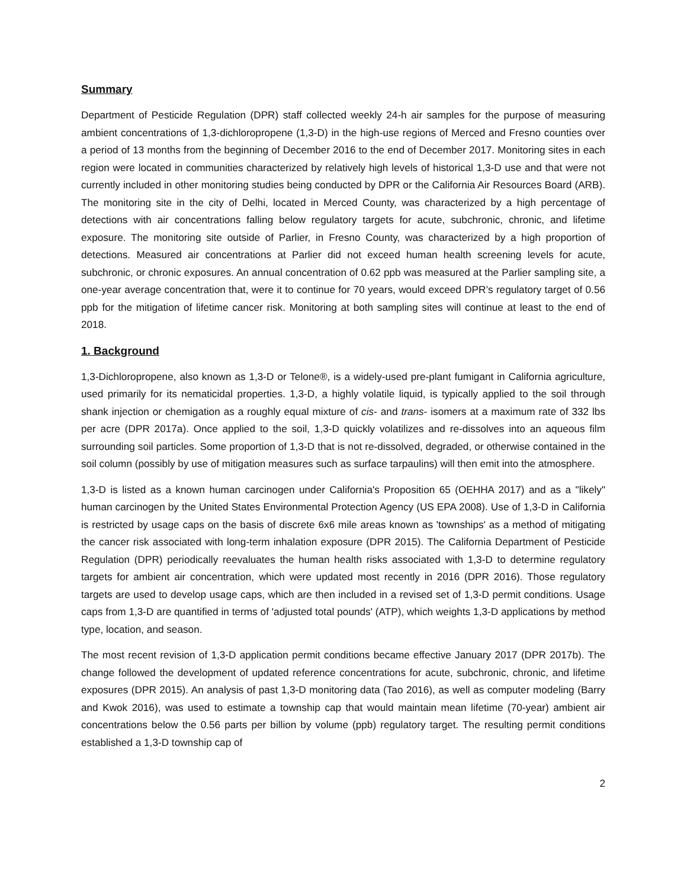Summary
Department of Pesticide Regulation (DPR) staff collected weekly 24-h air samples for the purpose of measuring ambient concentrations of 1,3-dichloropropene (1,3-D) in the high-use regions of Merced and Fresno counties over a period of 13 months from the beginning of December 2016 to the end of December 2017. Monitoring sites in each region were located in communities characterized by relatively high levels of historical 1,3-D use and that were not currently included in other monitoring studies being conducted by DPR or the California Air Resources Board (ARB). The monitoring site in the city of Delhi, located in Merced County, was characterized by a high percentage of detections with air concentrations falling below regulatory targets for acute, subchronic, chronic, and lifetime exposure. The monitoring site outside of Parlier, in Fresno County, was characterized by a high proportion of detections. Measured air concentrations at Parlier did not exceed human health screening levels for acute, subchronic, or chronic exposures. An annual concentration of 0.62 ppb was measured at the Parlier sampling site, a one-year average concentration that, were it to continue for 70 years, would exceed DPR’s regulatory target of 0.56 ppb for the mitigation of lifetime cancer risk. Monitoring at both sampling sites will continue at least to the end of 2018.
1. Background
1,3-Dichloropropene, also known as 1,3-D or Telone®, is a widely-used pre-plant fumigant in California agriculture, used primarily for its nematicidal properties. 1,3-D, a highly volatile liquid, is typically applied to the soil through shank injection or chemigation as a roughly equal mixture of cis- and trans- isomers at a maximum rate of 332 lbs per acre (DPR 2017a). Once applied to the soil, 1,3-D quickly volatilizes and re-dissolves into an aqueous film surrounding soil particles. Some proportion of 1,3-D that is not re-dissolved, degraded, or otherwise contained in the soil column (possibly by use of mitigation measures such as surface tarpaulins) will then emit into the atmosphere.
1,3-D is listed as a known human carcinogen under California's Proposition 65 (OEHHA 2017) and as a "likely" human carcinogen by the United States Environmental Protection Agency (US EPA 2008). Use of 1,3-D in California is restricted by usage caps on the basis of discrete 6x6 mile areas known as 'townships' as a method of mitigating the cancer risk associated with long-term inhalation exposure (DPR 2015). The California Department of Pesticide Regulation (DPR) periodically reevaluates the human health risks associated with 1,3-D to determine regulatory targets for ambient air concentration, which were updated most recently in 2016 (DPR 2016). Those regulatory targets are used to develop usage caps, which are then included in a revised set of 1,3-D permit conditions. Usage caps from 1,3-D are quantified in terms of 'adjusted total pounds' (ATP), which weights 1,3-D applications by method type, location, and season.
The most recent revision of 1,3-D application permit conditions became effective January 2017 (DPR 2017b). The change followed the development of updated reference concentrations for acute, subchronic, chronic, and lifetime exposures (DPR 2015). An analysis of past 1,3-D monitoring data (Tao 2016), as well as computer modeling (Barry and Kwok 2016), was used to estimate a township cap that would maintain mean lifetime (70-year) ambient air concentrations below the 0.56 parts per billion by volume (ppb) regulatory target. The resulting permit conditions established a 1,3-D township cap of
2